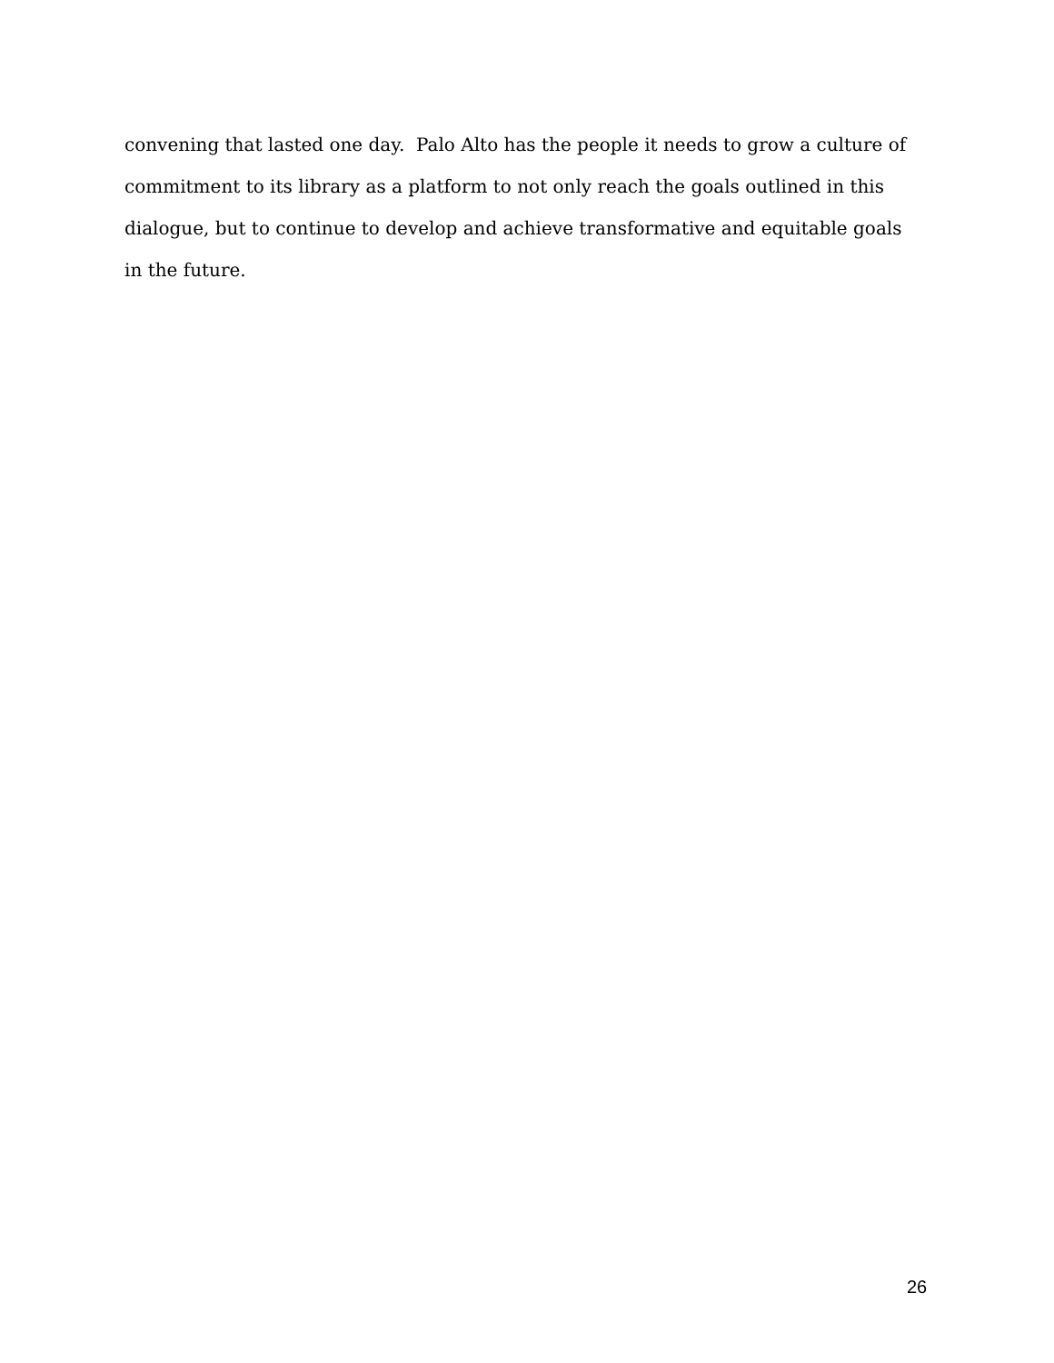convening that lasted one day. Palo Alto has the people it needs to grow a culture of commitment to its library as a platform to not only reach the goals outlined in this dialogue, but to continue to develop and achieve transformative and equitable goals in the future.
26